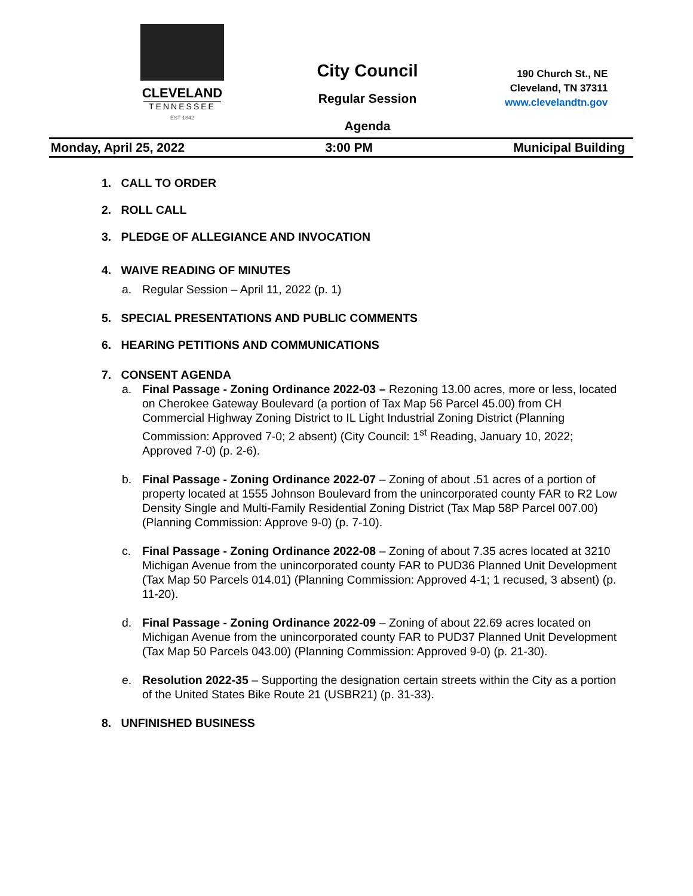CLEVELAND
TENNESSEE
EST 1842
City Council
Regular Session
Agenda
190 Church St., NE
Cleveland, TN 37311
www.clevelandtn.gov
Monday, April 25, 2022 3:00 PM Municipal Building
1. CALL TO ORDER
2. ROLL CALL
3. PLEDGE OF ALLEGIANCE AND INVOCATION
4. WAIVE READING OF MINUTES
a. Regular Session – April 11, 2022 (p. 1)
5. SPECIAL PRESENTATIONS AND PUBLIC COMMENTS
6. HEARING PETITIONS AND COMMUNICATIONS
7. CONSENT AGENDA
a. Final Passage - Zoning Ordinance 2022-03 – Rezoning 13.00 acres, more or less, located on Cherokee Gateway Boulevard (a portion of Tax Map 56 Parcel 45.00) from CH Commercial Highway Zoning District to IL Light Industrial Zoning District (Planning Commission: Approved 7-0; 2 absent) (City Council: 1<sup>st</sup> Reading, January 10, 2022; Approved 7-0) (p. 2-6).
b. Final Passage - Zoning Ordinance 2022-07 – Zoning of about .51 acres of a portion of property located at 1555 Johnson Boulevard from the unincorporated county FAR to R2 Low Density Single and Multi-Family Residential Zoning District (Tax Map 58P Parcel 007.00) (Planning Commission: Approve 9-0) (p. 7-10).
c. Final Passage - Zoning Ordinance 2022-08 – Zoning of about 7.35 acres located at 3210 Michigan Avenue from the unincorporated county FAR to PUD36 Planned Unit Development (Tax Map 50 Parcels 014.01) (Planning Commission: Approved 4-1; 1 recused, 3 absent) (p. 11-20).
d. Final Passage - Zoning Ordinance 2022-09 – Zoning of about 22.69 acres located on Michigan Avenue from the unincorporated county FAR to PUD37 Planned Unit Development (Tax Map 50 Parcels 043.00) (Planning Commission: Approved 9-0) (p. 21-30).
e. Resolution 2022-35 – Supporting the designation certain streets within the City as a portion of the United States Bike Route 21 (USBR21) (p. 31-33).
8. UNFINISHED BUSINESS